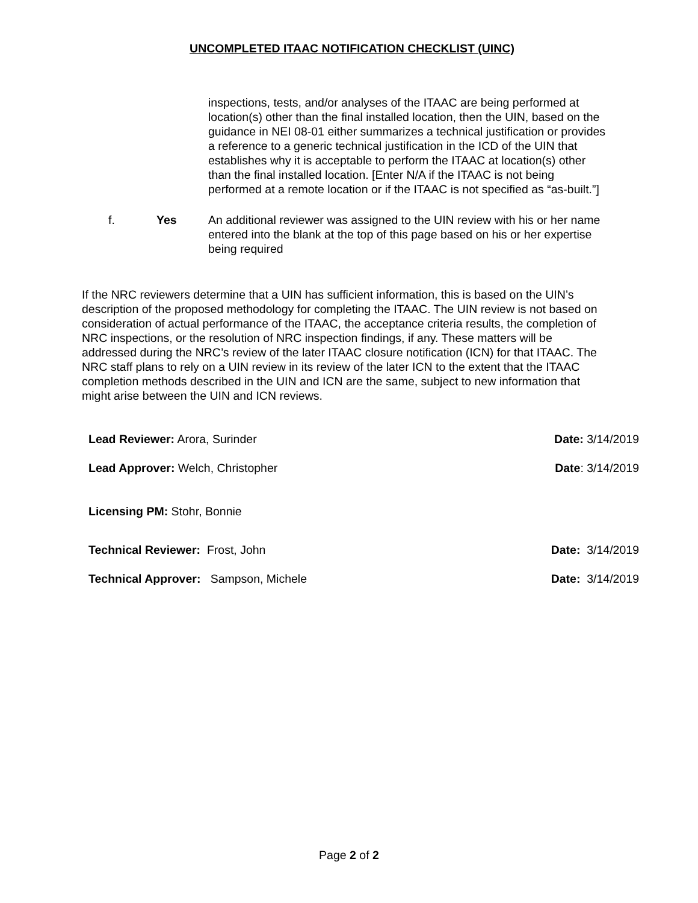UNCOMPLETED ITAAC NOTIFICATION CHECKLIST (UINC)
inspections, tests, and/or analyses of the ITAAC are being performed at location(s) other than the final installed location, then the UIN, based on the guidance in NEI 08-01 either summarizes a technical justification or provides a reference to a generic technical justification in the ICD of the UIN that establishes why it is acceptable to perform the ITAAC at location(s) other than the final installed location. [Enter N/A if the ITAAC is not being performed at a remote location or if the ITAAC is not specified as “as-built.”]
f. Yes An additional reviewer was assigned to the UIN review with his or her name entered into the blank at the top of this page based on his or her expertise being required
If the NRC reviewers determine that a UIN has sufficient information, this is based on the UIN’s description of the proposed methodology for completing the ITAAC. The UIN review is not based on consideration of actual performance of the ITAAC, the acceptance criteria results, the completion of NRC inspections, or the resolution of NRC inspection findings, if any. These matters will be addressed during the NRC’s review of the later ITAAC closure notification (ICN) for that ITAAC. The NRC staff plans to rely on a UIN review in its review of the later ICN to the extent that the ITAAC completion methods described in the UIN and ICN are the same, subject to new information that might arise between the UIN and ICN reviews.
Lead Reviewer: Arora, Surinder Date: 3/14/2019
Lead Approver: Welch, Christopher Date: 3/14/2019
Licensing PM: Stohr, Bonnie
Technical Reviewer: Frost, John Date: 3/14/2019
Technical Approver: Sampson, Michele Date: 3/14/2019
Page 2 of 2